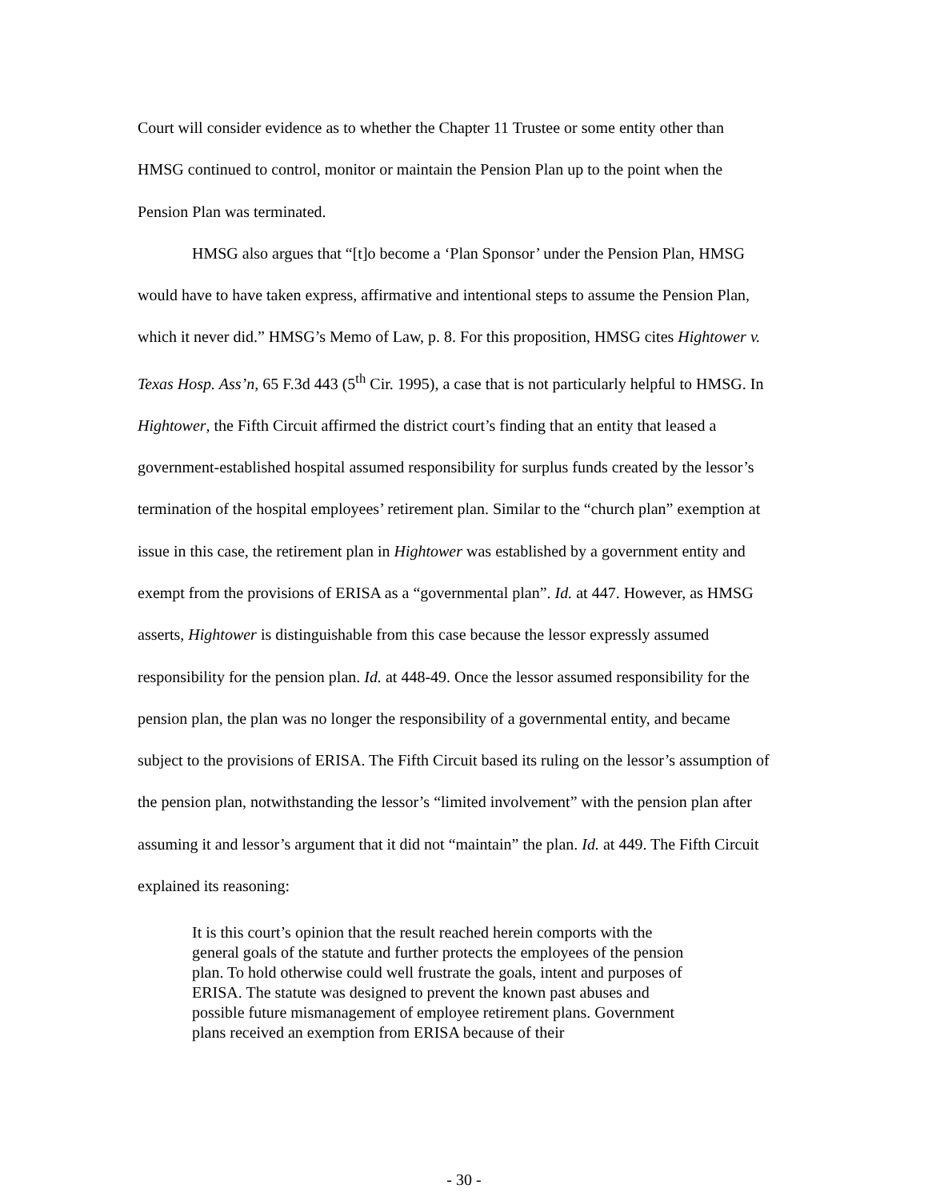Court will consider evidence as to whether the Chapter 11 Trustee or some entity other than HMSG continued to control, monitor or maintain the Pension Plan up to the point when the Pension Plan was terminated.
HMSG also argues that “[t]o become a ‘Plan Sponsor’ under the Pension Plan, HMSG would have to have taken express, affirmative and intentional steps to assume the Pension Plan, which it never did.” HMSG’s Memo of Law, p. 8. For this proposition, HMSG cites Hightower v. Texas Hosp. Ass’n, 65 F.3d 443 (5<sup>th</sup> Cir. 1995), a case that is not particularly helpful to HMSG. In Hightower, the Fifth Circuit affirmed the district court’s finding that an entity that leased a government-established hospital assumed responsibility for surplus funds created by the lessor’s termination of the hospital employees’ retirement plan. Similar to the “church plan” exemption at issue in this case, the retirement plan in Hightower was established by a government entity and exempt from the provisions of ERISA as a “governmental plan”. Id. at 447. However, as HMSG asserts, Hightower is distinguishable from this case because the lessor expressly assumed responsibility for the pension plan. Id. at 448-49. Once the lessor assumed responsibility for the pension plan, the plan was no longer the responsibility of a governmental entity, and became subject to the provisions of ERISA. The Fifth Circuit based its ruling on the lessor’s assumption of the pension plan, notwithstanding the lessor’s “limited involvement” with the pension plan after assuming it and lessor’s argument that it did not “maintain” the plan. Id. at 449. The Fifth Circuit explained its reasoning:
It is this court’s opinion that the result reached herein comports with the general goals of the statute and further protects the employees of the pension plan. To hold otherwise could well frustrate the goals, intent and purposes of ERISA. The statute was designed to prevent the known past abuses and possible future mismanagement of employee retirement plans. Government plans received an exemption from ERISA because of their
- 30 -